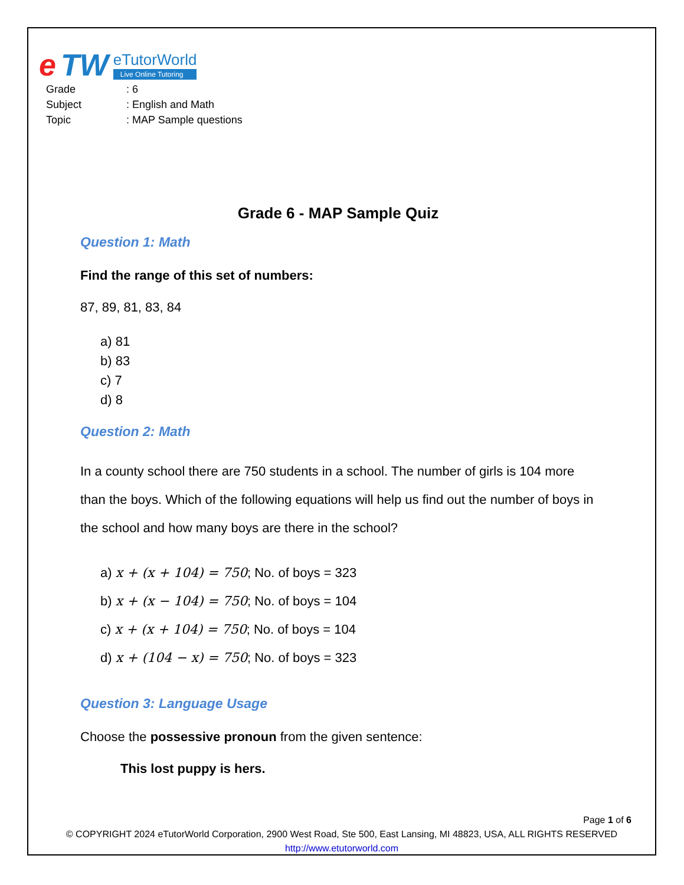e TW
eTutorWorld
Live Online Tutoring
Grade: 6
Subject: English and Math
Topic: MAP Sample questions
Grade 6 - MAP Sample Quiz
Question 1: Math
Find the range of this set of numbers:
87, 89, 81, 83, 84
a) 81
b) 83
c) 7
d) 8
Question 2: Math
In a county school there are 750 students in a school. The number of girls is 104 more than the boys. Which of the following equations will help us find out the number of boys in the school and how many boys are there in the school?
a) x + (x + 104) = 750; No. of boys = 323
b) x + (x − 104) = 750; No. of boys = 104
c) x + (x + 104) = 750; No. of boys = 104
d) x + (104 − x) = 750; No. of boys = 323
Question 3: Language Usage
Choose the possessive pronoun from the given sentence:
This lost puppy is hers.
Page 1 of 6
© COPYRIGHT 2024 eTutorWorld Corporation, 2900 West Road, Ste 500, East Lansing, MI 48823, USA, ALL RIGHTS RESERVED
http://www.etutorworld.com